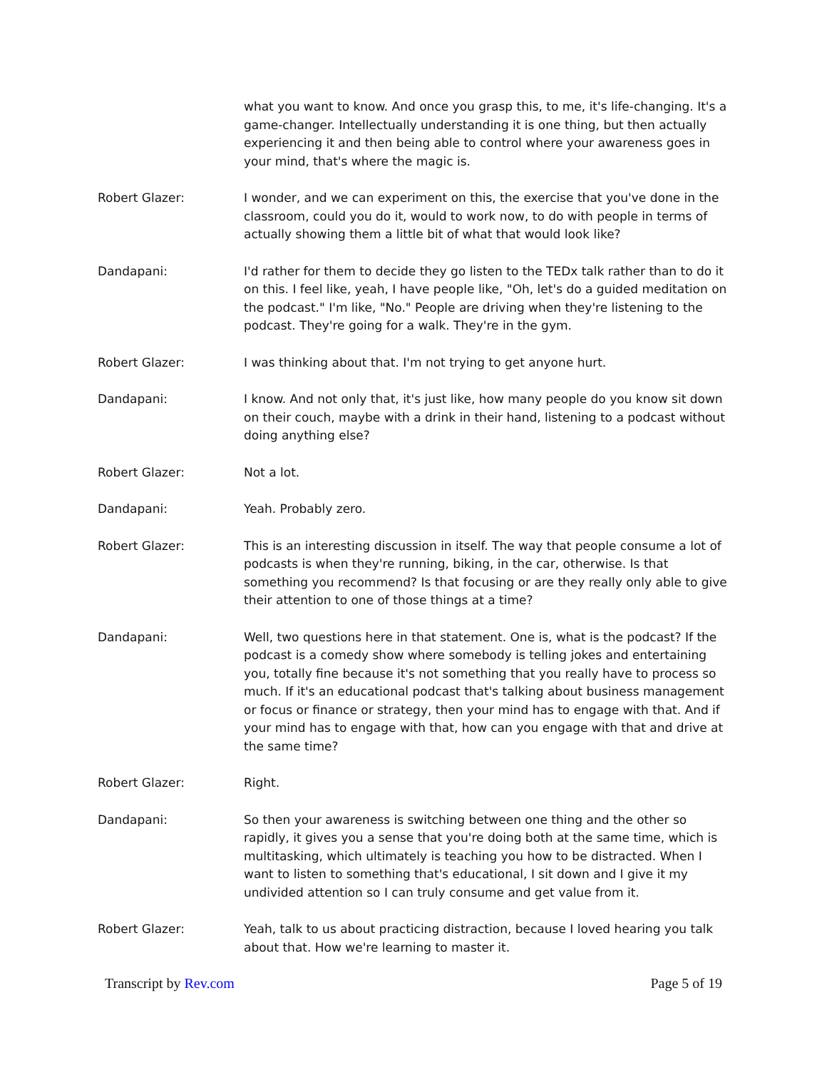what you want to know. And once you grasp this, to me, it's life-changing. It's a game-changer. Intellectually understanding it is one thing, but then actually experiencing it and then being able to control where your awareness goes in your mind, that's where the magic is.
Robert Glazer: I wonder, and we can experiment on this, the exercise that you've done in the classroom, could you do it, would to work now, to do with people in terms of actually showing them a little bit of what that would look like?
Dandapani: I'd rather for them to decide they go listen to the TEDx talk rather than to do it on this. I feel like, yeah, I have people like, "Oh, let's do a guided meditation on the podcast." I'm like, "No." People are driving when they're listening to the podcast. They're going for a walk. They're in the gym.
Robert Glazer: I was thinking about that. I'm not trying to get anyone hurt.
Dandapani: I know. And not only that, it's just like, how many people do you know sit down on their couch, maybe with a drink in their hand, listening to a podcast without doing anything else?
Robert Glazer: Not a lot.
Dandapani: Yeah. Probably zero.
Robert Glazer: This is an interesting discussion in itself. The way that people consume a lot of podcasts is when they're running, biking, in the car, otherwise. Is that something you recommend? Is that focusing or are they really only able to give their attention to one of those things at a time?
Dandapani: Well, two questions here in that statement. One is, what is the podcast? If the podcast is a comedy show where somebody is telling jokes and entertaining you, totally fine because it's not something that you really have to process so much. If it's an educational podcast that's talking about business management or focus or finance or strategy, then your mind has to engage with that. And if your mind has to engage with that, how can you engage with that and drive at the same time?
Robert Glazer: Right.
Dandapani: So then your awareness is switching between one thing and the other so rapidly, it gives you a sense that you're doing both at the same time, which is multitasking, which ultimately is teaching you how to be distracted. When I want to listen to something that's educational, I sit down and I give it my undivided attention so I can truly consume and get value from it.
Robert Glazer: Yeah, talk to us about practicing distraction, because I loved hearing you talk about that. How we're learning to master it.
Transcript by Rev.com Page 5 of 19